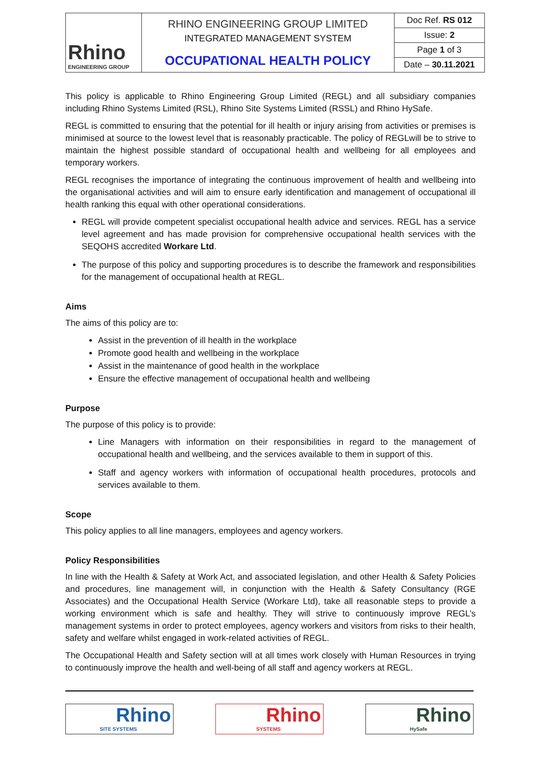| Rhino ENGINEERING GROUP | RHINO ENGINEERING GROUP LIMITED INTEGRATED MANAGEMENT SYSTEM OCCUPATIONAL HEALTH POLICY | Doc Ref. RS 012 |
| | | Issue: 2 |
| | | Page 1 of 3 |
| | | Date – 30.11.2021 |
This policy is applicable to Rhino Engineering Group Limited (REGL) and all subsidiary companies including Rhino Systems Limited (RSL), Rhino Site Systems Limited (RSSL) and Rhino HySafe.
REGL is committed to ensuring that the potential for ill health or injury arising from activities or premises is minimised at source to the lowest level that is reasonably practicable. The policy of REGLwill be to strive to maintain the highest possible standard of occupational health and wellbeing for all employees and temporary workers.
REGL recognises the importance of integrating the continuous improvement of health and wellbeing into the organisational activities and will aim to ensure early identification and management of occupational ill health ranking this equal with other operational considerations.
REGL will provide competent specialist occupational health advice and services. REGL has a service level agreement and has made provision for comprehensive occupational health services with the SEQOHS accredited Workare Ltd.
The purpose of this policy and supporting procedures is to describe the framework and responsibilities for the management of occupational health at REGL.
Aims
The aims of this policy are to:
Assist in the prevention of ill health in the workplace
Promote good health and wellbeing in the workplace
Assist in the maintenance of good health in the workplace
Ensure the effective management of occupational health and wellbeing
Purpose
The purpose of this policy is to provide:
Line Managers with information on their responsibilities in regard to the management of occupational health and wellbeing, and the services available to them in support of this.
Staff and agency workers with information of occupational health procedures, protocols and services available to them.
Scope
This policy applies to all line managers, employees and agency workers.
Policy Responsibilities
In line with the Health & Safety at Work Act, and associated legislation, and other Health & Safety Policies and procedures, line management will, in conjunction with the Health & Safety Consultancy (RGE Associates) and the Occupational Health Service (Workare Ltd), take all reasonable steps to provide a working environment which is safe and healthy. They will strive to continuously improve REGL’s management systems in order to protect employees, agency workers and visitors from risks to their health, safety and welfare whilst engaged in work-related activities of REGL.
The Occupational Health and Safety section will at all times work closely with Human Resources in trying to continuously improve the health and well-being of all staff and agency workers at REGL.
Rhino
SITE SYSTEMS
Rhino
SYSTEMS
Rhino
HySafe